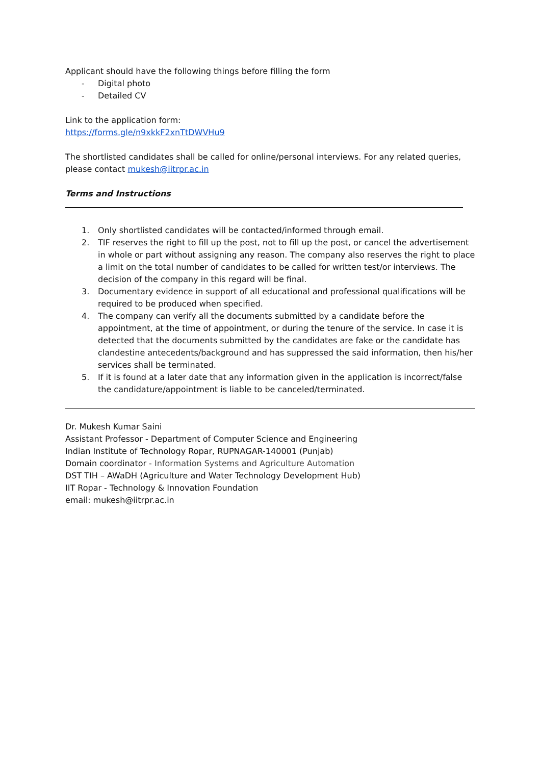Applicant should have the following things before filling the form
- Digital photo
- Detailed CV
Link to the application form:
https://forms.gle/n9xkkF2xnTtDWVHu9
The shortlisted candidates shall be called for online/personal interviews. For any related queries, please contact mukesh@iitrpr.ac.in
Terms and Instructions
1. Only shortlisted candidates will be contacted/informed through email.
2. TIF reserves the right to fill up the post, not to fill up the post, or cancel the advertisement in whole or part without assigning any reason. The company also reserves the right to place a limit on the total number of candidates to be called for written test/or interviews. The decision of the company in this regard will be final.
3. Documentary evidence in support of all educational and professional qualifications will be required to be produced when specified.
4. The company can verify all the documents submitted by a candidate before the appointment, at the time of appointment, or during the tenure of the service. In case it is detected that the documents submitted by the candidates are fake or the candidate has clandestine antecedents/background and has suppressed the said information, then his/her services shall be terminated.
5. If it is found at a later date that any information given in the application is incorrect/false the candidature/appointment is liable to be canceled/terminated.
Dr. Mukesh Kumar Saini
Assistant Professor - Department of Computer Science and Engineering
Indian Institute of Technology Ropar, RUPNAGAR-140001 (Punjab)
Domain coordinator - Information Systems and Agriculture Automation
DST TIH – AWaDH (Agriculture and Water Technology Development Hub)
IIT Ropar - Technology & Innovation Foundation
email: mukesh@iitrpr.ac.in